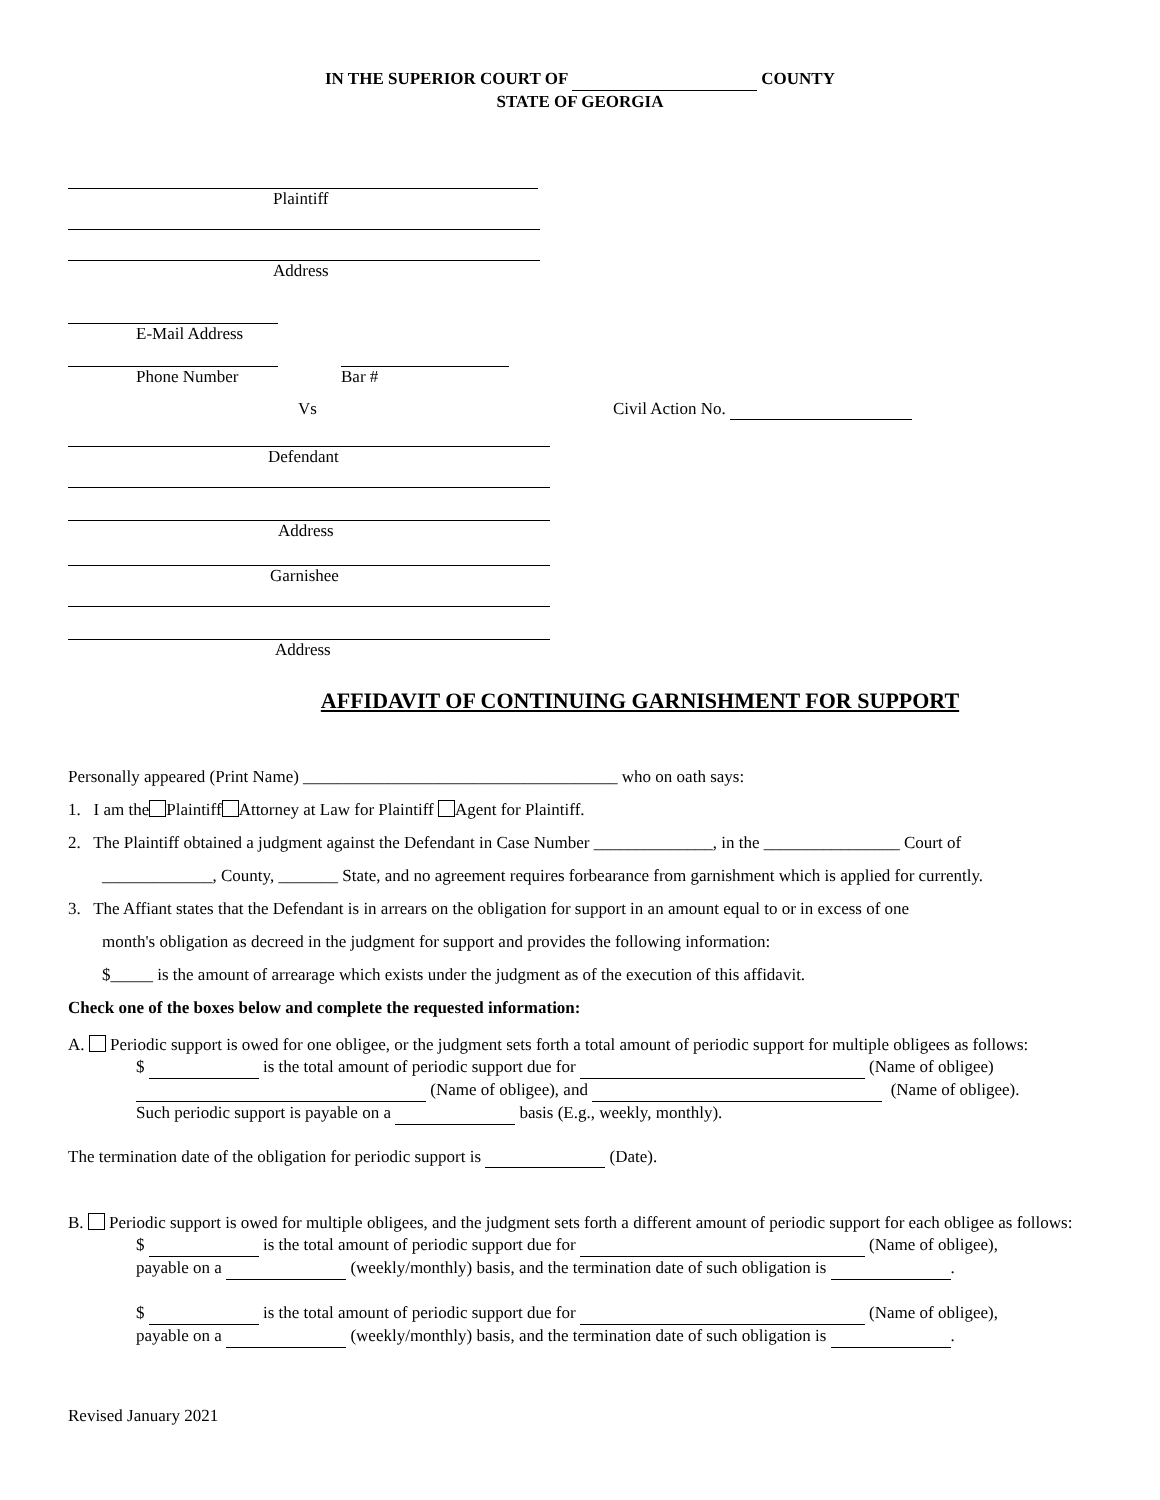IN THE SUPERIOR COURT OF COUNTY
STATE OF GEORGIA
Plaintiff
Address
E-Mail Address
Phone Number Bar #
Vs Civil Action No.
Defendant
Address
Garnishee
Address
AFFIDAVIT OF CONTINUING GARNISHMENT FOR SUPPORT
Personally appeared (Print Name) _____________________________________ who on oath says:
1. I am the Plaintiff Attorney at Law for Plaintiff Agent for Plaintiff.
2. The Plaintiff obtained a judgment against the Defendant in Case Number ______________, in the ________________ Court of
_____________, County, _______ State, and no agreement requires forbearance from garnishment which is applied for currently.
3. The Affiant states that the Defendant is in arrears on the obligation for support in an amount equal to or in excess of one
month's obligation as decreed in the judgment for support and provides the following information:
$_____ is the amount of arrearage which exists under the judgment as of the execution of this affidavit.
Check one of the boxes below and complete the requested information:
A. Periodic support is owed for one obligee, or the judgment sets forth a total amount of periodic support for multiple obligees as follows:
$ is the total amount of periodic support due for (Name of obligee)
(Name of obligee), and (Name of obligee).
Such periodic support is payable on a basis (E.g., weekly, monthly).
The termination date of the obligation for periodic support is (Date).
B. Periodic support is owed for multiple obligees, and the judgment sets forth a different amount of periodic support for each obligee as follows:
$ is the total amount of periodic support due for (Name of obligee),
payable on a (weekly/monthly) basis, and the termination date of such obligation is .
$ is the total amount of periodic support due for (Name of obligee),
payable on a (weekly/monthly) basis, and the termination date of such obligation is .
Revised January 2021